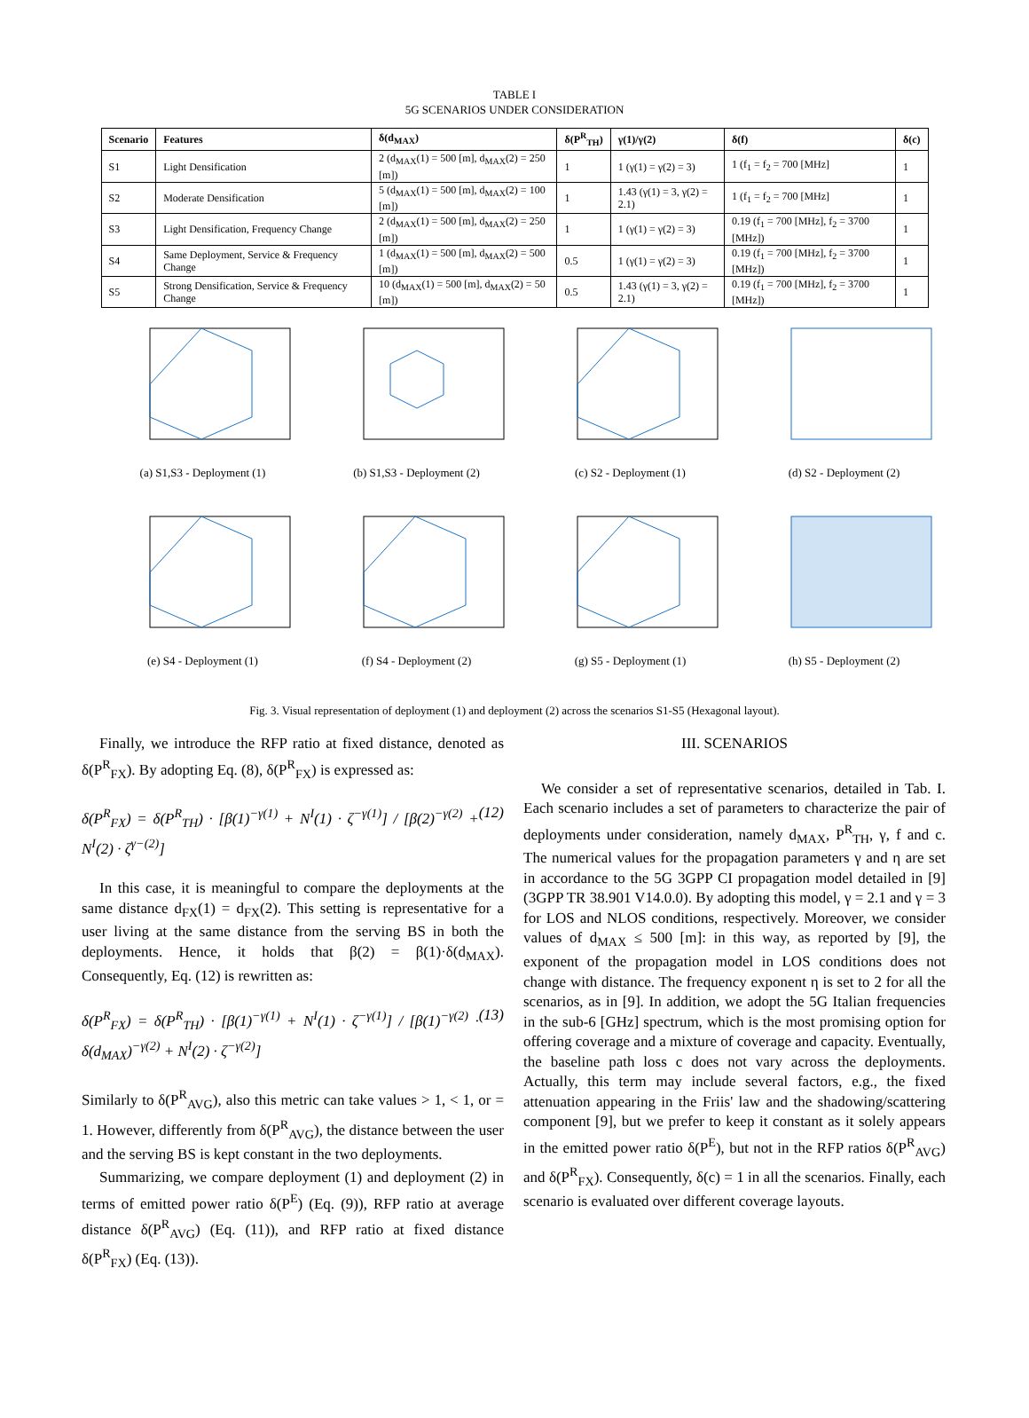TABLE I
5G SCENARIOS UNDER CONSIDERATION
| Scenario | Features | δ(d<sub>MAX</sub>) | δ(P<sup>R</sup><sub>TH</sub>) | γ(1)/γ(2) | δ(f) | δ(c) |
| --- | --- | --- | --- | --- | --- | --- |
| S1 | Light Densification | 2 (d<sub>MAX</sub>(1) = 500 [m], d<sub>MAX</sub>(2) = 250 [m]) | 1 | 1 (γ(1) = γ(2) = 3) | 1 (f<sub>1</sub> = f<sub>2</sub> = 700 [MHz] | 1 |
| S2 | Moderate Densification | 5 (d<sub>MAX</sub>(1) = 500 [m], d<sub>MAX</sub>(2) = 100 [m]) | 1 | 1.43 (γ(1) = 3, γ(2) = 2.1) | 1 (f<sub>1</sub> = f<sub>2</sub> = 700 [MHz] | 1 |
| S3 | Light Densification, Frequency Change | 2 (d<sub>MAX</sub>(1) = 500 [m], d<sub>MAX</sub>(2) = 250 [m]) | 1 | 1 (γ(1) = γ(2) = 3) | 0.19 (f<sub>1</sub> = 700 [MHz], f<sub>2</sub> = 3700 [MHz]) | 1 |
| S4 | Same Deployment, Service & Frequency Change | 1 (d<sub>MAX</sub>(1) = 500 [m], d<sub>MAX</sub>(2) = 500 [m]) | 0.5 | 1 (γ(1) = γ(2) = 3) | 0.19 (f<sub>1</sub> = 700 [MHz], f<sub>2</sub> = 3700 [MHz]) | 1 |
| S5 | Strong Densification, Service & Frequency Change | 10 (d<sub>MAX</sub>(1) = 500 [m], d<sub>MAX</sub>(2) = 50 [m]) | 0.5 | 1.43 (γ(1) = 3, γ(2) = 2.1) | 0.19 (f<sub>1</sub> = 700 [MHz], f<sub>2</sub> = 3700 [MHz]) | 1 |
(a) S1,S3 - Deployment (1)
(b) S1,S3 - Deployment (2)
(c) S2 - Deployment (1)
(d) S2 - Deployment (2)
(e) S4 - Deployment (1)
(f) S4 - Deployment (2)
(g) S5 - Deployment (1)
(h) S5 - Deployment (2)
Fig. 3. Visual representation of deployment (1) and deployment (2) across the scenarios S1-S5 (Hexagonal layout).
Finally, we introduce the RFP ratio at fixed distance, denoted as δ(P<sup>R</sup><sub>FX</sub>). By adopting Eq. (8), δ(P<sup>R</sup><sub>FX</sub>) is expressed as:
δ(P<sup>R</sup><sub>FX</sub>) = δ(P<sup>R</sup><sub>TH</sub>) · [β(1)<sup>−γ(1)</sup> + N<sup>I</sup>(1) · ζ<sup>−γ(1)</sup>] / [β(2)<sup>−γ(2)</sup> + N<sup>I</sup>(2) · ζ<sup>γ−(2)</sup>] (12)
In this case, it is meaningful to compare the deployments at the same distance d<sub>FX</sub>(1) = d<sub>FX</sub>(2). This setting is representative for a user living at the same distance from the serving BS in both the deployments. Hence, it holds that β(2) = β(1)·δ(d<sub>MAX</sub>). Consequently, Eq. (12) is rewritten as:
δ(P<sup>R</sup><sub>FX</sub>) = δ(P<sup>R</sup><sub>TH</sub>) · [β(1)<sup>−γ(1)</sup> + N<sup>I</sup>(1) · ζ<sup>−γ(1)</sup>] / [β(1)<sup>−γ(2)</sup> · δ(d<sub>MAX</sub>)<sup>−γ(2)</sup> + N<sup>I</sup>(2) · ζ<sup>−γ(2)</sup>] (13)
Similarly to δ(P<sup>R</sup><sub>AVG</sub>), also this metric can take values > 1, < 1, or = 1. However, differently from δ(P<sup>R</sup><sub>AVG</sub>), the distance between the user and the serving BS is kept constant in the two deployments.
Summarizing, we compare deployment (1) and deployment (2) in terms of emitted power ratio δ(P<sup>E</sup>) (Eq. (9)), RFP ratio at average distance δ(P<sup>R</sup><sub>AVG</sub>) (Eq. (11)), and RFP ratio at fixed distance δ(P<sup>R</sup><sub>FX</sub>) (Eq. (13)).
III. SCENARIOS
We consider a set of representative scenarios, detailed in Tab. I. Each scenario includes a set of parameters to characterize the pair of deployments under consideration, namely d<sub>MAX</sub>, P<sup>R</sup><sub>TH</sub>, γ, f and c. The numerical values for the propagation parameters γ and η are set in accordance to the 5G 3GPP CI propagation model detailed in [9] (3GPP TR 38.901 V14.0.0). By adopting this model, γ = 2.1 and γ = 3 for LOS and NLOS conditions, respectively. Moreover, we consider values of d<sub>MAX</sub> ≤ 500 [m]: in this way, as reported by [9], the exponent of the propagation model in LOS conditions does not change with distance. The frequency exponent η is set to 2 for all the scenarios, as in [9]. In addition, we adopt the 5G Italian frequencies in the sub-6 [GHz] spectrum, which is the most promising option for offering coverage and a mixture of coverage and capacity. Eventually, the baseline path loss c does not vary across the deployments. Actually, this term may include several factors, e.g., the fixed attenuation appearing in the Friis' law and the shadowing/scattering component [9], but we prefer to keep it constant as it solely appears in the emitted power ratio δ(P<sup>E</sup>), but not in the RFP ratios δ(P<sup>R</sup><sub>AVG</sub>) and δ(P<sup>R</sup><sub>FX</sub>). Consequently, δ(c) = 1 in all the scenarios. Finally, each scenario is evaluated over different coverage layouts.